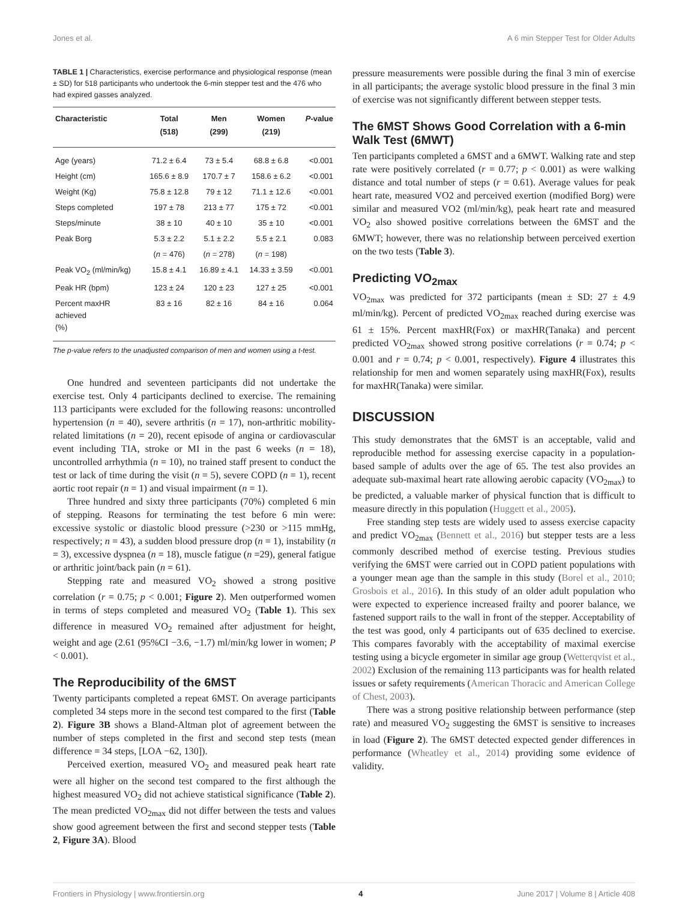Jones et al. A 6 min Stepper Test for Older Adults
TABLE 1 | Characteristics, exercise performance and physiological response (mean ± SD) for 518 participants who undertook the 6-min stepper test and the 476 who had expired gasses analyzed.
| Characteristic | Total (518) | Men (299) | Women (219) | P -value |
| --- | --- | --- | --- | --- |
| Age (years) | 71.2 ± 6.4 | 73 ± 5.4 | 68.8 ± 6.8 | <0.001 |
| Height (cm) | 165.6 ± 8.9 | 170.7 ± 7 | 158.6 ± 6.2 | <0.001 |
| Weight (Kg) | 75.8 ± 12.8 | 79 ± 12 | 71.1 ± 12.6 | <0.001 |
| Steps completed | 197 ± 78 | 213 ± 77 | 175 ± 72 | <0.001 |
| Steps/minute | 38 ± 10 | 40 ± 10 | 35 ± 10 | <0.001 |
| Peak Borg | 5.3 ± 2.2 | 5.1 ± 2.2 | 5.5 ± 2.1 | 0.083 |
| | ( n = 476) | ( n = 278) | ( n = 198) | |
| Peak VO<sub>2</sub> (ml/min/kg) | 15.8 ± 4.1 | 16.89 ± 4.1 | 14.33 ± 3.59 | <0.001 |
| Peak HR (bpm) | 123 ± 24 | 120 ± 23 | 127 ± 25 | <0.001 |
| Percent maxHR achieved (%) | 83 ± 16 | 82 ± 16 | 84 ± 16 | 0.064 |
The p-value refers to the unadjusted comparison of men and women using a t-test.
One hundred and seventeen participants did not undertake the exercise test. Only 4 participants declined to exercise. The remaining 113 participants were excluded for the following reasons: uncontrolled hypertension (n = 40), severe arthritis (n = 17), non-arthritic mobility-related limitations (n = 20), recent episode of angina or cardiovascular event including TIA, stroke or MI in the past 6 weeks (n = 18), uncontrolled arrhythmia (n = 10), no trained staff present to conduct the test or lack of time during the visit (n = 5), severe COPD (n = 1), recent aortic root repair (n = 1) and visual impairment (n = 1).
Three hundred and sixty three participants (70%) completed 6 min of stepping. Reasons for terminating the test before 6 min were: excessive systolic or diastolic blood pressure (>230 or >115 mmHg, respectively; n = 43), a sudden blood pressure drop (n = 1), instability (n = 3), excessive dyspnea (n = 18), muscle fatigue (n =29), general fatigue or arthritic joint/back pain (n = 61).
Stepping rate and measured VO<sub>2</sub> showed a strong positive correlation (r = 0.75; p < 0.001; Figure 2). Men outperformed women in terms of steps completed and measured VO<sub>2</sub> (Table 1). This sex difference in measured VO<sub>2</sub> remained after adjustment for height, weight and age (2.61 (95%CI −3.6, −1.7) ml/min/kg lower in women; P < 0.001).
The Reproducibility of the 6MST
Twenty participants completed a repeat 6MST. On average participants completed 34 steps more in the second test compared to the first (Table 2). Figure 3B shows a Bland-Altman plot of agreement between the number of steps completed in the first and second step tests (mean difference = 34 steps, [LOA −62, 130]).
Perceived exertion, measured VO<sub>2</sub> and measured peak heart rate were all higher on the second test compared to the first although the highest measured VO<sub>2</sub> did not achieve statistical significance (Table 2). The mean predicted VO<sub>2max</sub> did not differ between the tests and values show good agreement between the first and second stepper tests (Table 2, Figure 3A). Blood
pressure measurements were possible during the final 3 min of exercise in all participants; the average systolic blood pressure in the final 3 min of exercise was not significantly different between stepper tests.
The 6MST Shows Good Correlation with a 6-min Walk Test (6MWT)
Ten participants completed a 6MST and a 6MWT. Walking rate and step rate were positively correlated (r = 0.77; p < 0.001) as were walking distance and total number of steps (r = 0.61). Average values for peak heart rate, measured VO2 and perceived exertion (modified Borg) were similar and measured VO2 (ml/min/kg), peak heart rate and measured VO<sub>2</sub> also showed positive correlations between the 6MST and the 6MWT; however, there was no relationship between perceived exertion on the two tests (Table 3).
Predicting VO<sub>2max</sub>
VO<sub>2max</sub> was predicted for 372 participants (mean ± SD: 27 ± 4.9 ml/min/kg). Percent of predicted VO<sub>2max</sub> reached during exercise was 61 ± 15%. Percent maxHR(Fox) or maxHR(Tanaka) and percent predicted VO<sub>2max</sub> showed strong positive correlations (r = 0.74; p < 0.001 and r = 0.74; p < 0.001, respectively). Figure 4 illustrates this relationship for men and women separately using maxHR(Fox), results for maxHR(Tanaka) were similar.
DISCUSSION
This study demonstrates that the 6MST is an acceptable, valid and reproducible method for assessing exercise capacity in a population-based sample of adults over the age of 65. The test also provides an adequate sub-maximal heart rate allowing aerobic capacity (VO<sub>2max</sub>) to be predicted, a valuable marker of physical function that is difficult to measure directly in this population (Huggett et al., 2005).
Free standing step tests are widely used to assess exercise capacity and predict VO<sub>2max</sub> (Bennett et al., 2016) but stepper tests are a less commonly described method of exercise testing. Previous studies verifying the 6MST were carried out in COPD patient populations with a younger mean age than the sample in this study (Borel et al., 2010; Grosbois et al., 2016). In this study of an older adult population who were expected to experience increased frailty and poorer balance, we fastened support rails to the wall in front of the stepper. Acceptability of the test was good, only 4 participants out of 635 declined to exercise. This compares favorably with the acceptability of maximal exercise testing using a bicycle ergometer in similar age group (Wetterqvist et al., 2002) Exclusion of the remaining 113 participants was for health related issues or safety requirements (American Thoracic and American College of Chest, 2003).
There was a strong positive relationship between performance (step rate) and measured VO<sub>2</sub> suggesting the 6MST is sensitive to increases in load (Figure 2). The 6MST detected expected gender differences in performance (Wheatley et al., 2014) providing some evidence of validity.
Frontiers in Physiology | www.frontiersin.org 4 June 2017 | Volume 8 | Article 408